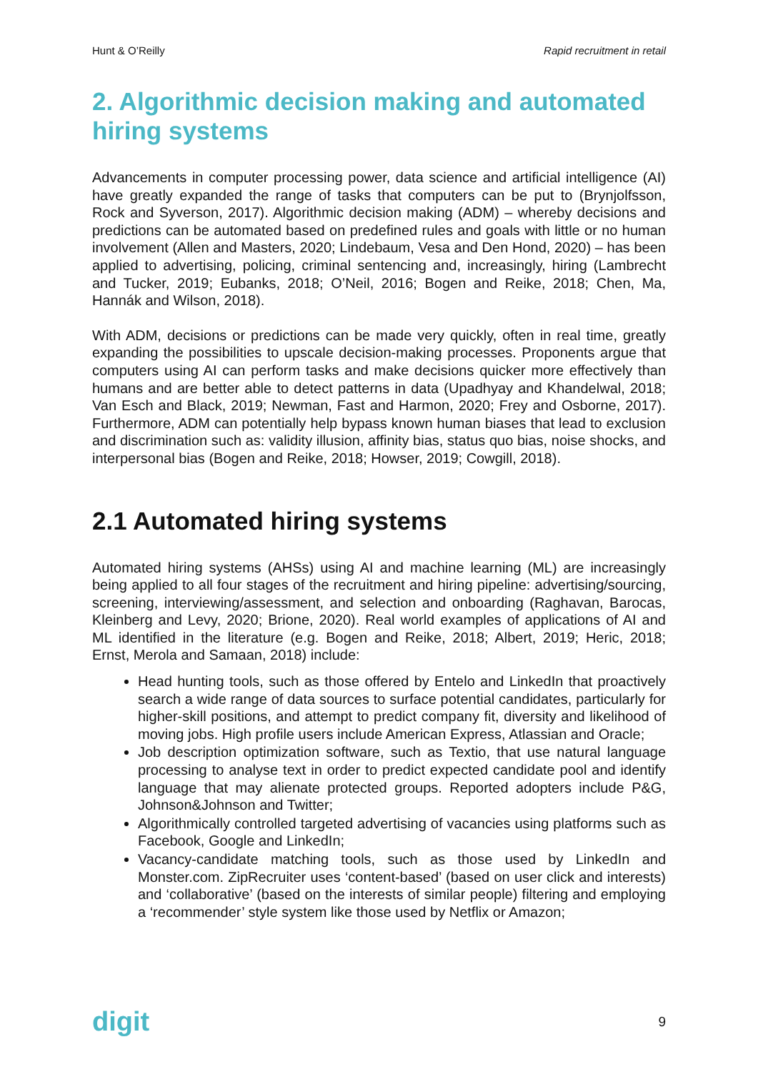Hunt & O’Reilly Rapid recruitment in retail
2. Algorithmic decision making and automated hiring systems
Advancements in computer processing power, data science and artificial intelligence (AI) have greatly expanded the range of tasks that computers can be put to (Brynjolfsson, Rock and Syverson, 2017). Algorithmic decision making (ADM) – whereby decisions and predictions can be automated based on predefined rules and goals with little or no human involvement (Allen and Masters, 2020; Lindebaum, Vesa and Den Hond, 2020) – has been applied to advertising, policing, criminal sentencing and, increasingly, hiring (Lambrecht and Tucker, 2019; Eubanks, 2018; O’Neil, 2016; Bogen and Reike, 2018; Chen, Ma, Hannák and Wilson, 2018).
With ADM, decisions or predictions can be made very quickly, often in real time, greatly expanding the possibilities to upscale decision-making processes. Proponents argue that computers using AI can perform tasks and make decisions quicker more effectively than humans and are better able to detect patterns in data (Upadhyay and Khandelwal, 2018; Van Esch and Black, 2019; Newman, Fast and Harmon, 2020; Frey and Osborne, 2017). Furthermore, ADM can potentially help bypass known human biases that lead to exclusion and discrimination such as: validity illusion, affinity bias, status quo bias, noise shocks, and interpersonal bias (Bogen and Reike, 2018; Howser, 2019; Cowgill, 2018).
2.1 Automated hiring systems
Automated hiring systems (AHSs) using AI and machine learning (ML) are increasingly being applied to all four stages of the recruitment and hiring pipeline: advertising/sourcing, screening, interviewing/assessment, and selection and onboarding (Raghavan, Barocas, Kleinberg and Levy, 2020; Brione, 2020). Real world examples of applications of AI and ML identified in the literature (e.g. Bogen and Reike, 2018; Albert, 2019; Heric, 2018; Ernst, Merola and Samaan, 2018) include:
Head hunting tools, such as those offered by Entelo and LinkedIn that proactively search a wide range of data sources to surface potential candidates, particularly for higher-skill positions, and attempt to predict company fit, diversity and likelihood of moving jobs. High profile users include American Express, Atlassian and Oracle;
Job description optimization software, such as Textio, that use natural language processing to analyse text in order to predict expected candidate pool and identify language that may alienate protected groups. Reported adopters include P&G, Johnson&Johnson and Twitter;
Algorithmically controlled targeted advertising of vacancies using platforms such as Facebook, Google and LinkedIn;
Vacancy-candidate matching tools, such as those used by LinkedIn and Monster.com. ZipRecruiter uses ‘content-based’ (based on user click and interests) and ‘collaborative’ (based on the interests of similar people) filtering and employing a ‘recommender’ style system like those used by Netflix or Amazon;
digit 9